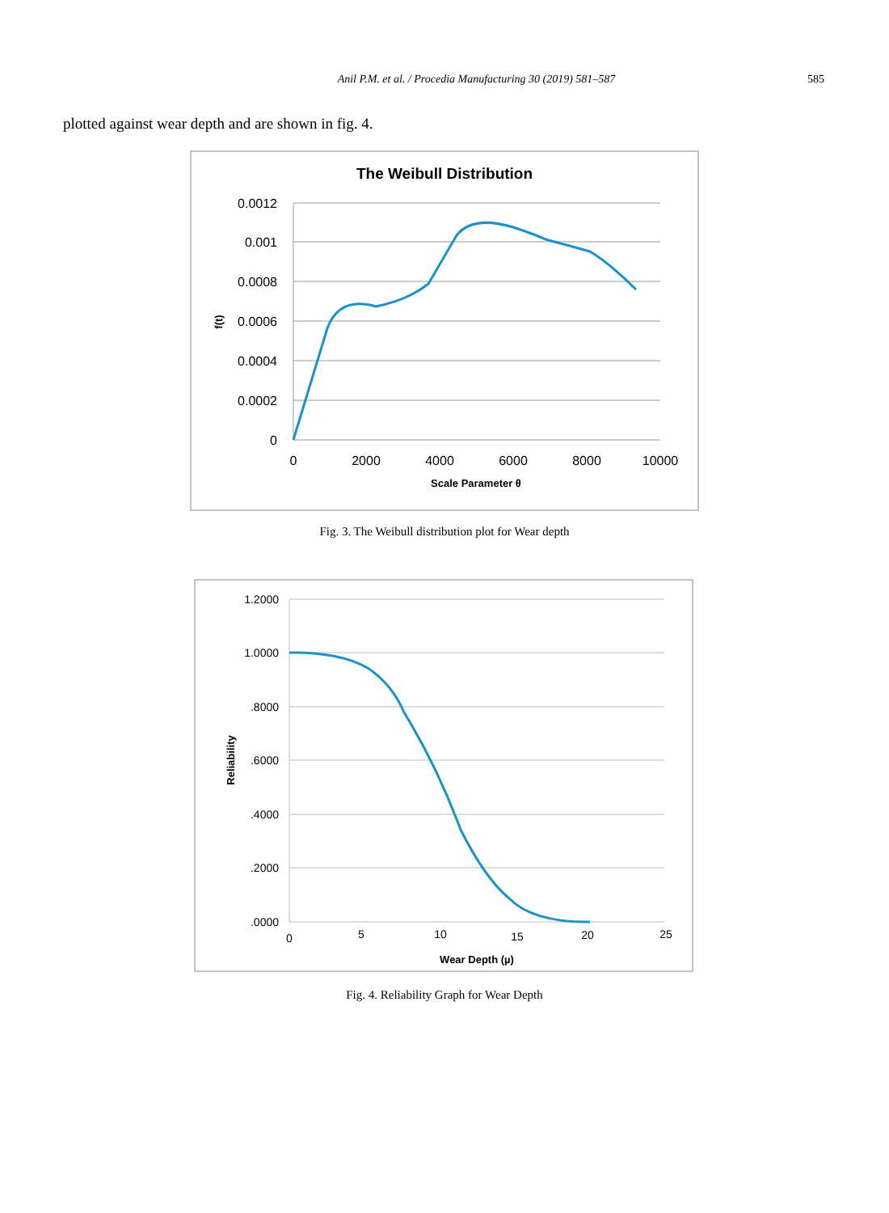Anil P.M. et al. / Procedia Manufacturing 30 (2019) 581–587 585
plotted against wear depth and are shown in fig. 4.
The Weibull Distribution
0.0012
0.001
0.0008
0.0006
0.0004
0.0002
0
0
2000
4000
6000
8000
10000
Scale Parameter θ
f(t)
Fig. 3. The Weibull distribution plot for Wear depth
1.2000
1.0000
.8000
.6000
.4000
.2000
.0000
0
5
10
15
20
25
Wear Depth (µ)
Reliability
Fig. 4. Reliability Graph for Wear Depth